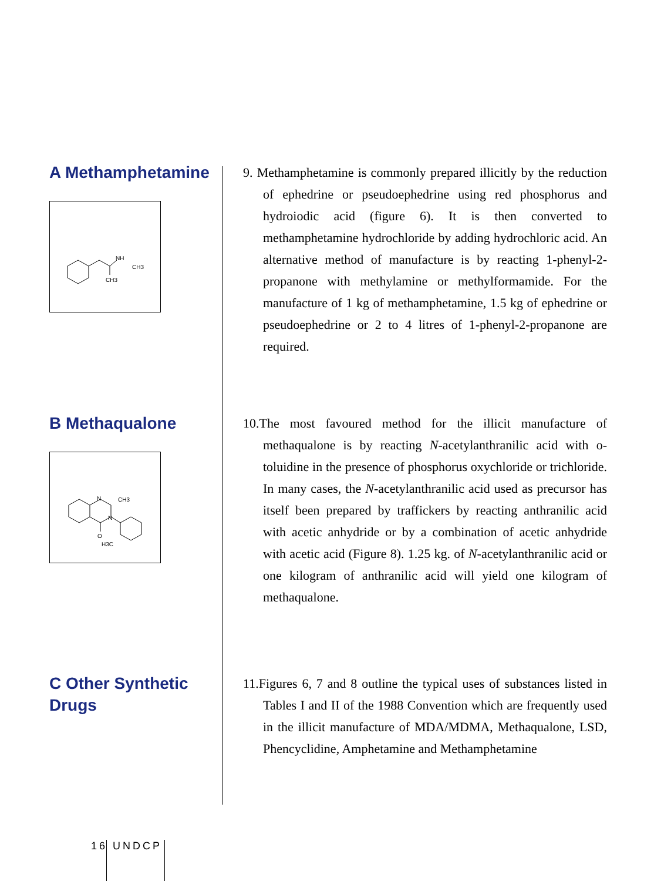A Methamphetamine
NH
CH3
CH3
9. Methamphetamine is commonly prepared illicitly by the reduction of ephedrine or pseudoephedrine using red phosphorus and hydroiodic acid (figure 6). It is then converted to methamphetamine hydrochloride by adding hydrochloric acid. An alternative method of manufacture is by reacting 1-phenyl-2-propanone with methylamine or methylformamide. For the manufacture of 1 kg of methamphetamine, 1.5 kg of ephedrine or pseudoephedrine or 2 to 4 litres of 1-phenyl-2-propanone are required.
B Methaqualone
N
CH3
N
O
H3C
10.The most favoured method for the illicit manufacture of methaqualone is by reacting N-acetylanthranilic acid with o-toluidine in the presence of phosphorus oxychloride or trichloride. In many cases, the N-acetylanthranilic acid used as precursor has itself been prepared by traffickers by reacting anthranilic acid with acetic anhydride or by a combination of acetic anhydride with acetic acid (Figure 8). 1.25 kg. of N-acetylanthranilic acid or one kilogram of anthranilic acid will yield one kilogram of methaqualone.
C Other Synthetic Drugs
11.Figures 6, 7 and 8 outline the typical uses of substances listed in Tables I and II of the 1988 Convention which are frequently used in the illicit manufacture of MDA/MDMA, Methaqualone, LSD, Phencyclidine, Amphetamine and Methamphetamine
16 UNDCP